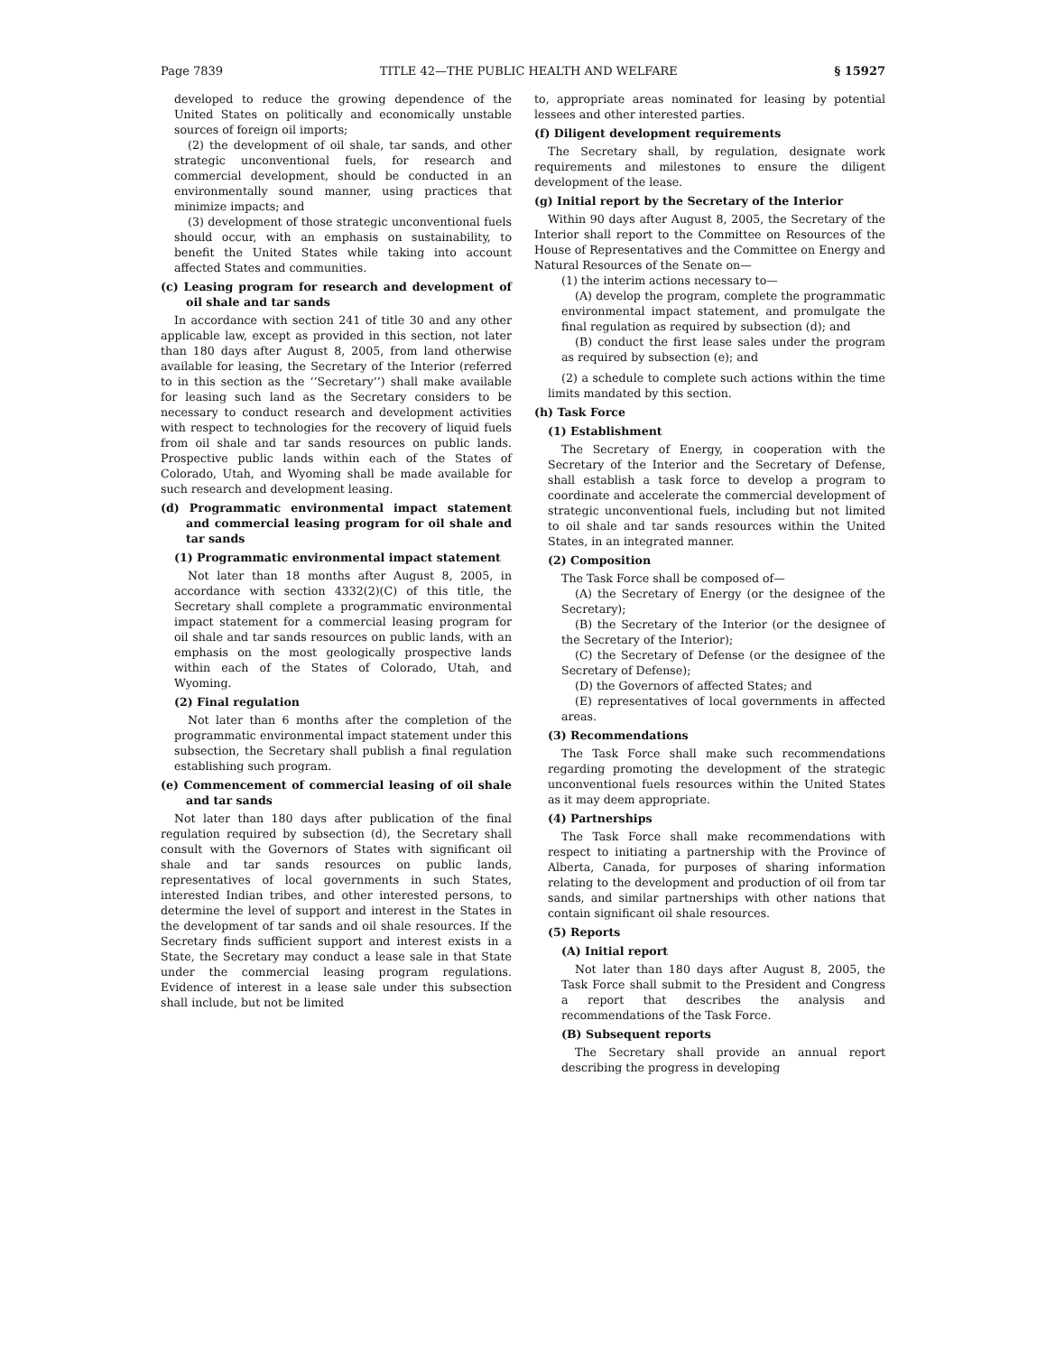Page 7839 TITLE 42—THE PUBLIC HEALTH AND WELFARE § 15927
developed to reduce the growing dependence of the United States on politically and economically unstable sources of foreign oil imports;
(2) the development of oil shale, tar sands, and other strategic unconventional fuels, for research and commercial development, should be conducted in an environmentally sound manner, using practices that minimize impacts; and
(3) development of those strategic unconventional fuels should occur, with an emphasis on sustainability, to benefit the United States while taking into account affected States and communities.
(c) Leasing program for research and development of oil shale and tar sands
In accordance with section 241 of title 30 and any other applicable law, except as provided in this section, not later than 180 days after August 8, 2005, from land otherwise available for leasing, the Secretary of the Interior (referred to in this section as the ‘‘Secretary’’) shall make available for leasing such land as the Secretary considers to be necessary to conduct research and development activities with respect to technologies for the recovery of liquid fuels from oil shale and tar sands resources on public lands. Prospective public lands within each of the States of Colorado, Utah, and Wyoming shall be made available for such research and development leasing.
(d) Programmatic environmental impact statement and commercial leasing program for oil shale and tar sands
(1) Programmatic environmental impact statement
Not later than 18 months after August 8, 2005, in accordance with section 4332(2)(C) of this title, the Secretary shall complete a programmatic environmental impact statement for a commercial leasing program for oil shale and tar sands resources on public lands, with an emphasis on the most geologically prospective lands within each of the States of Colorado, Utah, and Wyoming.
(2) Final regulation
Not later than 6 months after the completion of the programmatic environmental impact statement under this subsection, the Secretary shall publish a final regulation establishing such program.
(e) Commencement of commercial leasing of oil shale and tar sands
Not later than 180 days after publication of the final regulation required by subsection (d), the Secretary shall consult with the Governors of States with significant oil shale and tar sands resources on public lands, representatives of local governments in such States, interested Indian tribes, and other interested persons, to determine the level of support and interest in the States in the development of tar sands and oil shale resources. If the Secretary finds sufficient support and interest exists in a State, the Secretary may conduct a lease sale in that State under the commercial leasing program regulations. Evidence of interest in a lease sale under this subsection shall include, but not be limited
to, appropriate areas nominated for leasing by potential lessees and other interested parties.
(f) Diligent development requirements
The Secretary shall, by regulation, designate work requirements and milestones to ensure the diligent development of the lease.
(g) Initial report by the Secretary of the Interior
Within 90 days after August 8, 2005, the Secretary of the Interior shall report to the Committee on Resources of the House of Representatives and the Committee on Energy and Natural Resources of the Senate on—
(1) the interim actions necessary to—
(A) develop the program, complete the programmatic environmental impact statement, and promulgate the final regulation as required by subsection (d); and
(B) conduct the first lease sales under the program as required by subsection (e); and
(2) a schedule to complete such actions within the time limits mandated by this section.
(h) Task Force
(1) Establishment
The Secretary of Energy, in cooperation with the Secretary of the Interior and the Secretary of Defense, shall establish a task force to develop a program to coordinate and accelerate the commercial development of strategic unconventional fuels, including but not limited to oil shale and tar sands resources within the United States, in an integrated manner.
(2) Composition
The Task Force shall be composed of—
(A) the Secretary of Energy (or the designee of the Secretary);
(B) the Secretary of the Interior (or the designee of the Secretary of the Interior);
(C) the Secretary of Defense (or the designee of the Secretary of Defense);
(D) the Governors of affected States; and
(E) representatives of local governments in affected areas.
(3) Recommendations
The Task Force shall make such recommendations regarding promoting the development of the strategic unconventional fuels resources within the United States as it may deem appropriate.
(4) Partnerships
The Task Force shall make recommendations with respect to initiating a partnership with the Province of Alberta, Canada, for purposes of sharing information relating to the development and production of oil from tar sands, and similar partnerships with other nations that contain significant oil shale resources.
(5) Reports
(A) Initial report
Not later than 180 days after August 8, 2005, the Task Force shall submit to the President and Congress a report that describes the analysis and recommendations of the Task Force.
(B) Subsequent reports
The Secretary shall provide an annual report describing the progress in developing